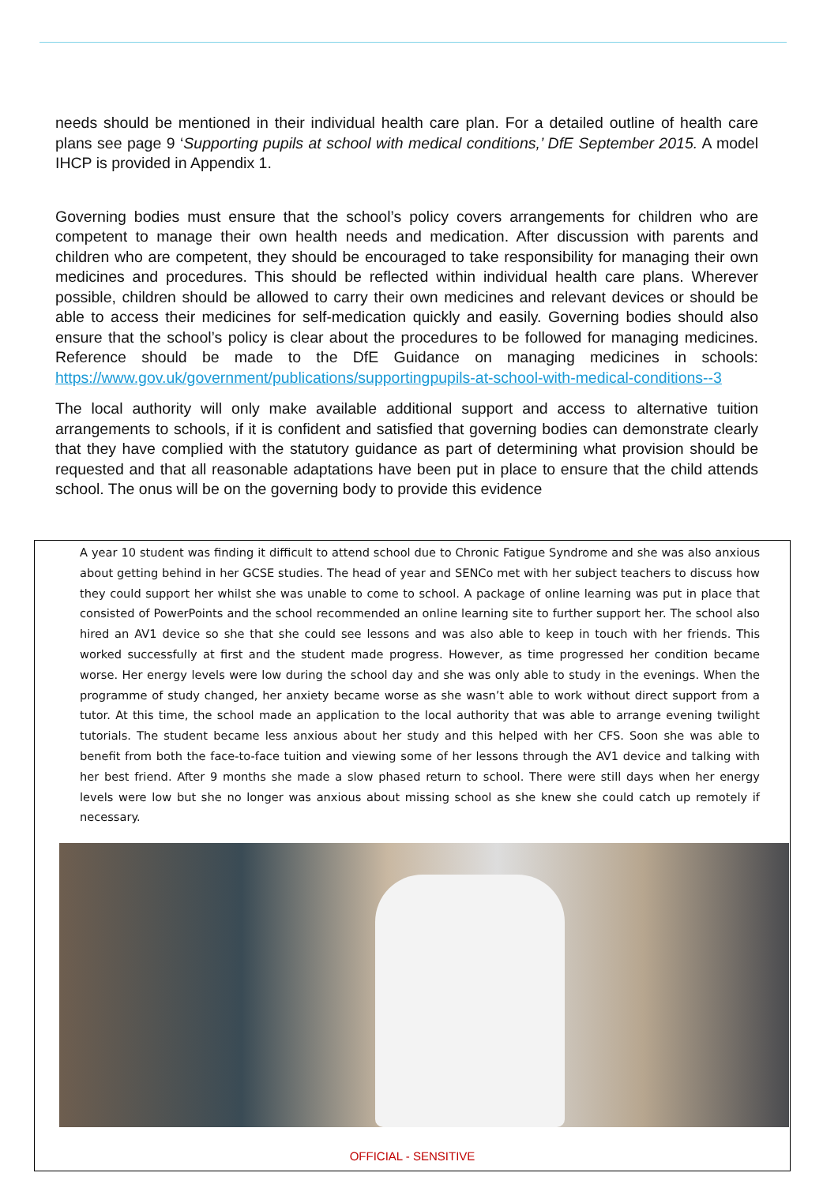needs should be mentioned in their individual health care plan. For a detailed outline of health care plans see page 9 ‘Supporting pupils at school with medical conditions,’ DfE September 2015. A model IHCP is provided in Appendix 1.
Governing bodies must ensure that the school’s policy covers arrangements for children who are competent to manage their own health needs and medication. After discussion with parents and children who are competent, they should be encouraged to take responsibility for managing their own medicines and procedures. This should be reflected within individual health care plans. Wherever possible, children should be allowed to carry their own medicines and relevant devices or should be able to access their medicines for self-medication quickly and easily. Governing bodies should also ensure that the school’s policy is clear about the procedures to be followed for managing medicines. Reference should be made to the DfE Guidance on managing medicines in schools: https://www.gov.uk/government/publications/supportingpupils-at-school-with-medical-conditions--3
The local authority will only make available additional support and access to alternative tuition arrangements to schools, if it is confident and satisfied that governing bodies can demonstrate clearly that they have complied with the statutory guidance as part of determining what provision should be requested and that all reasonable adaptations have been put in place to ensure that the child attends school. The onus will be on the governing body to provide this evidence
A year 10 student was finding it difficult to attend school due to Chronic Fatigue Syndrome and she was also anxious about getting behind in her GCSE studies. The head of year and SENCo met with her subject teachers to discuss how they could support her whilst she was unable to come to school. A package of online learning was put in place that consisted of PowerPoints and the school recommended an online learning site to further support her. The school also hired an AV1 device so she that she could see lessons and was also able to keep in touch with her friends. This worked successfully at first and the student made progress. However, as time progressed her condition became worse. Her energy levels were low during the school day and she was only able to study in the evenings. When the programme of study changed, her anxiety became worse as she wasn’t able to work without direct support from a tutor. At this time, the school made an application to the local authority that was able to arrange evening twilight tutorials. The student became less anxious about her study and this helped with her CFS. Soon she was able to benefit from both the face-to-face tuition and viewing some of her lessons through the AV1 device and talking with her best friend. After 9 months she made a slow phased return to school. There were still days when her energy levels were low but she no longer was anxious about missing school as she knew she could catch up remotely if necessary.
OFFICIAL - SENSITIVE